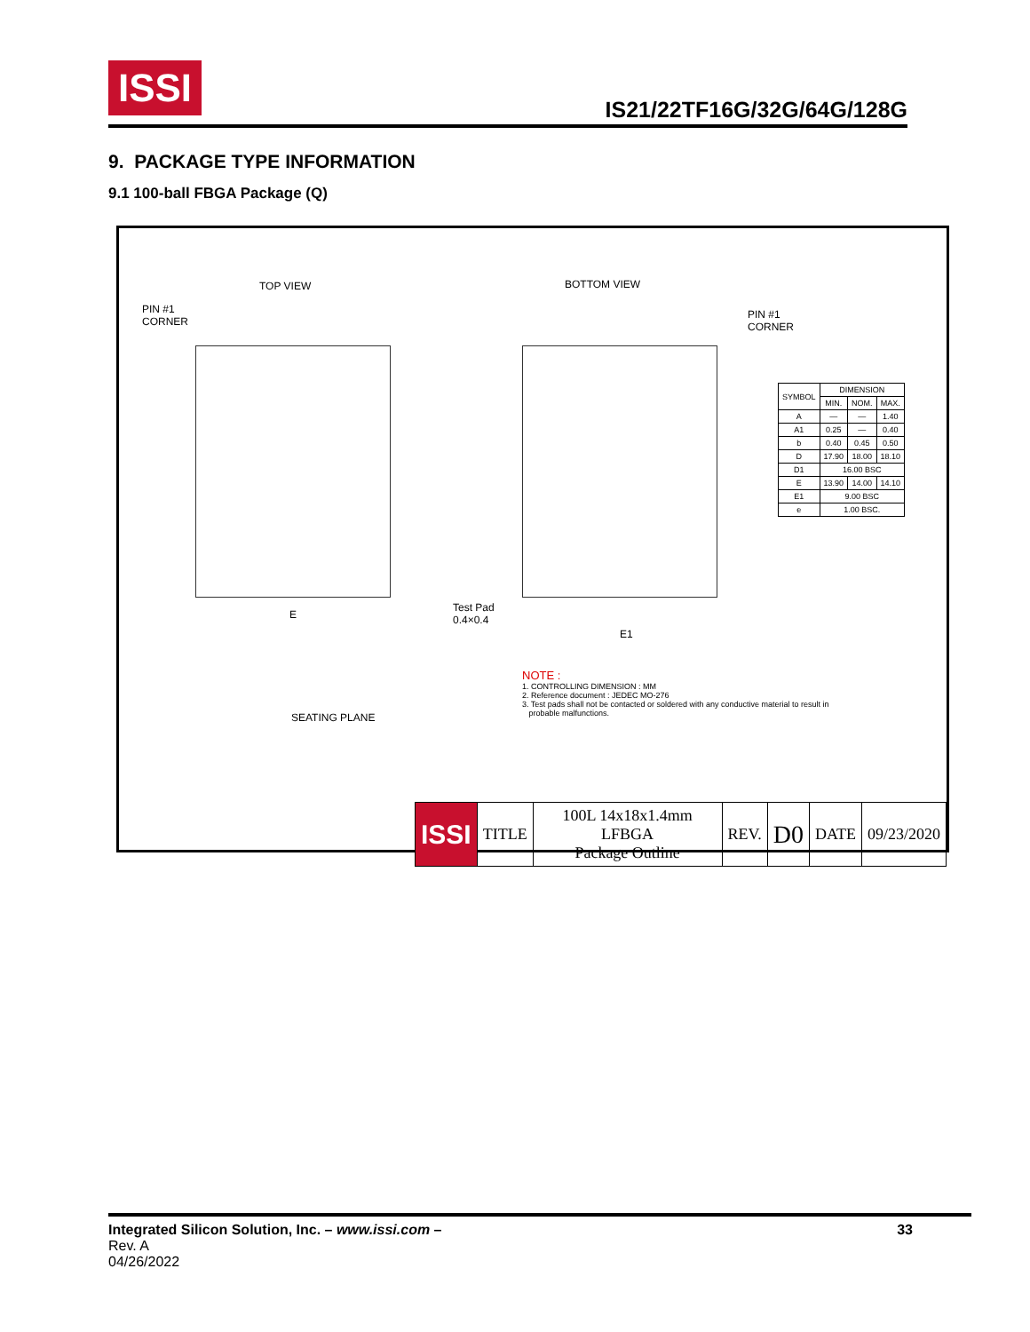ISSI
IS21/22TF16G/32G/64G/128G
9. PACKAGE TYPE INFORMATION
9.1 100-ball FBGA Package (Q)
TOP VIEW BOTTOM VIEW
PIN #1
CORNER
PIN #1
CORNER
E
E1
Test Pad
0.4×0.4
| SYMBOL | DIMENSION | | |
| --- | --- | --- | --- |
| | MIN. | NOM. | MAX. |
| A | — | — | 1.40 |
| A1 | 0.25 | — | 0.40 |
| b | 0.40 | 0.45 | 0.50 |
| D | 17.90 | 18.00 | 18.10 |
| D1 | 16.00 BSC | | |
| E | 13.90 | 14.00 | 14.10 |
| E1 | 9.00 BSC | | |
| e | 1.00 BSC. | | |
SEATING PLANE
NOTE :
1. CONTROLLING DIMENSION : MM
2. Reference document : JEDEC MO-276
3. Test pads shall not be contacted or soldered with any conductive material to result in
probable malfunctions.
| ISSI | TITLE | 100L 14x18x1.4mm LFBGA Package Outline | REV. | D0 | DATE | 09/23/2020 |
Integrated Silicon Solution, Inc. – www.issi.com – 33
Rev. A
04/26/2022